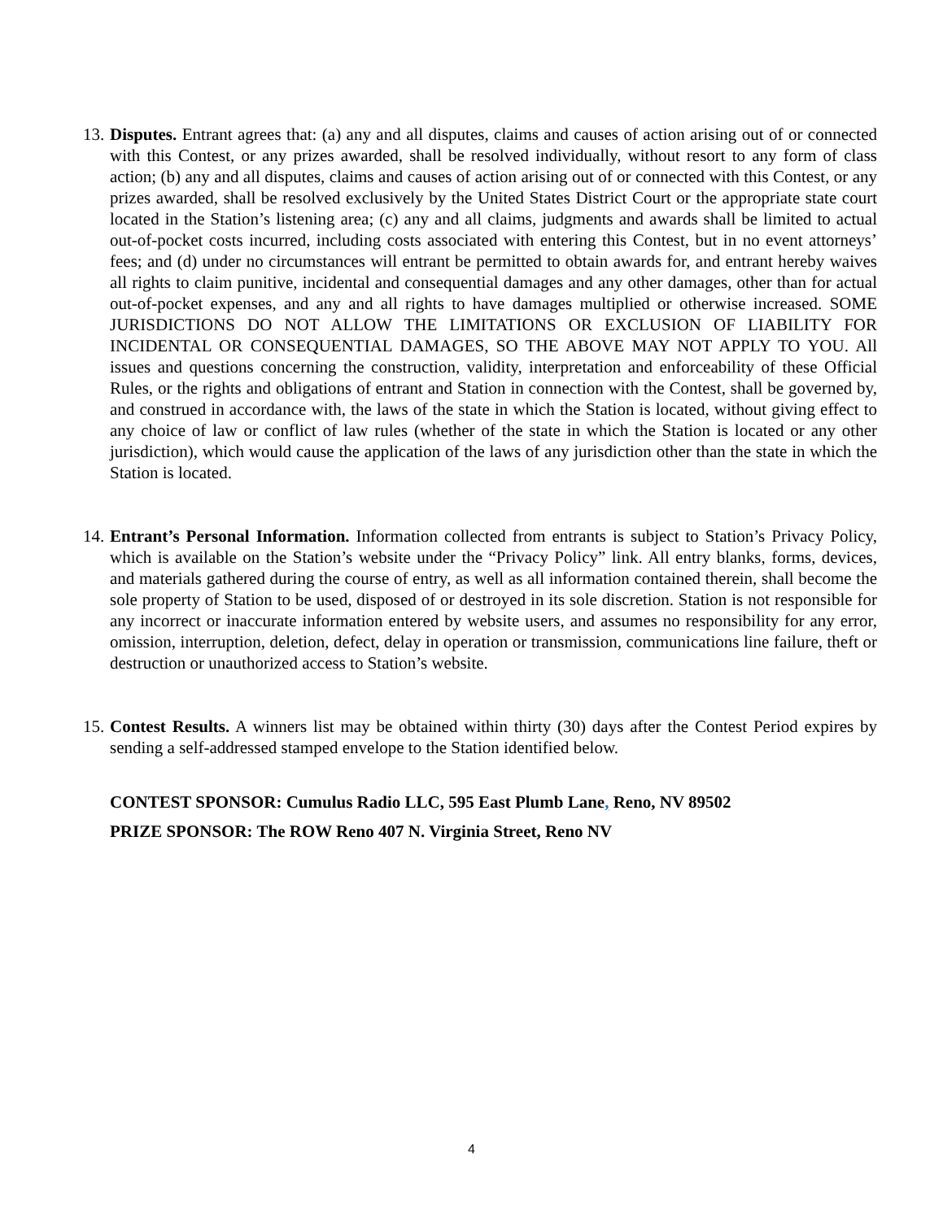13.
Disputes. Entrant agrees that: (a) any and all disputes, claims and causes of action arising out of or connected with this Contest, or any prizes awarded, shall be resolved individually, without resort to any form of class action; (b) any and all disputes, claims and causes of action arising out of or connected with this Contest, or any prizes awarded, shall be resolved exclusively by the United States District Court or the appropriate state court located in the Station’s listening area; (c) any and all claims, judgments and awards shall be limited to actual out-of-pocket costs incurred, including costs associated with entering this Contest, but in no event attorneys’ fees; and (d) under no circumstances will entrant be permitted to obtain awards for, and entrant hereby waives all rights to claim punitive, incidental and consequential damages and any other damages, other than for actual out-of-pocket expenses, and any and all rights to have damages multiplied or otherwise increased. SOME JURISDICTIONS DO NOT ALLOW THE LIMITATIONS OR EXCLUSION OF LIABILITY FOR INCIDENTAL OR CONSEQUENTIAL DAMAGES, SO THE ABOVE MAY NOT APPLY TO YOU. All issues and questions concerning the construction, validity, interpretation and enforceability of these Official Rules, or the rights and obligations of entrant and Station in connection with the Contest, shall be governed by, and construed in accordance with, the laws of the state in which the Station is located, without giving effect to any choice of law or conflict of law rules (whether of the state in which the Station is located or any other jurisdiction), which would cause the application of the laws of any jurisdiction other than the state in which the Station is located.
14.
Entrant’s Personal Information. Information collected from entrants is subject to Station’s Privacy Policy, which is available on the Station’s website under the “Privacy Policy” link. All entry blanks, forms, devices, and materials gathered during the course of entry, as well as all information contained therein, shall become the sole property of Station to be used, disposed of or destroyed in its sole discretion. Station is not responsible for any incorrect or inaccurate information entered by website users, and assumes no responsibility for any error, omission, interruption, deletion, defect, delay in operation or transmission, communications line failure, theft or destruction or unauthorized access to Station’s website.
15.
Contest Results. A winners list may be obtained within thirty (30) days after the Contest Period expires by sending a self-addressed stamped envelope to the Station identified below.
CONTEST SPONSOR: Cumulus Radio LLC, 595 East Plumb Lane, Reno, NV 89502
PRIZE SPONSOR: The ROW Reno 407 N. Virginia Street, Reno NV
4